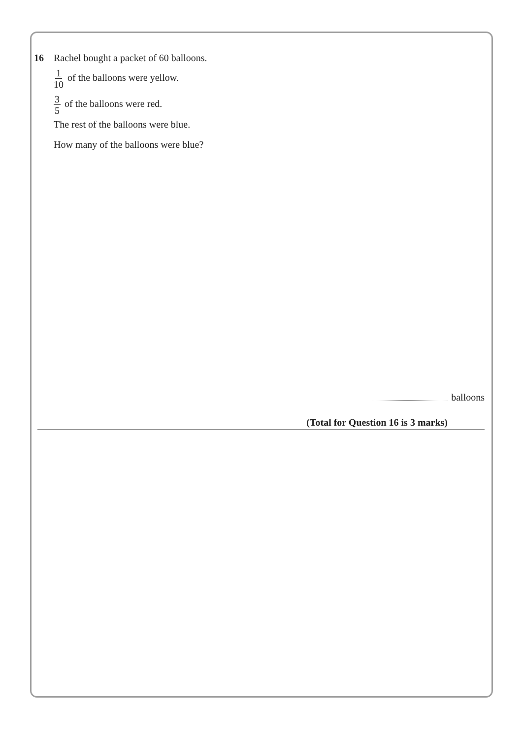16 Rachel bought a packet of 60 balloons.
1 10 of the balloons were yellow.
3 5 of the balloons were red.
The rest of the balloons were blue.
How many of the balloons were blue?
balloons
(Total for Question 16 is 3 marks)